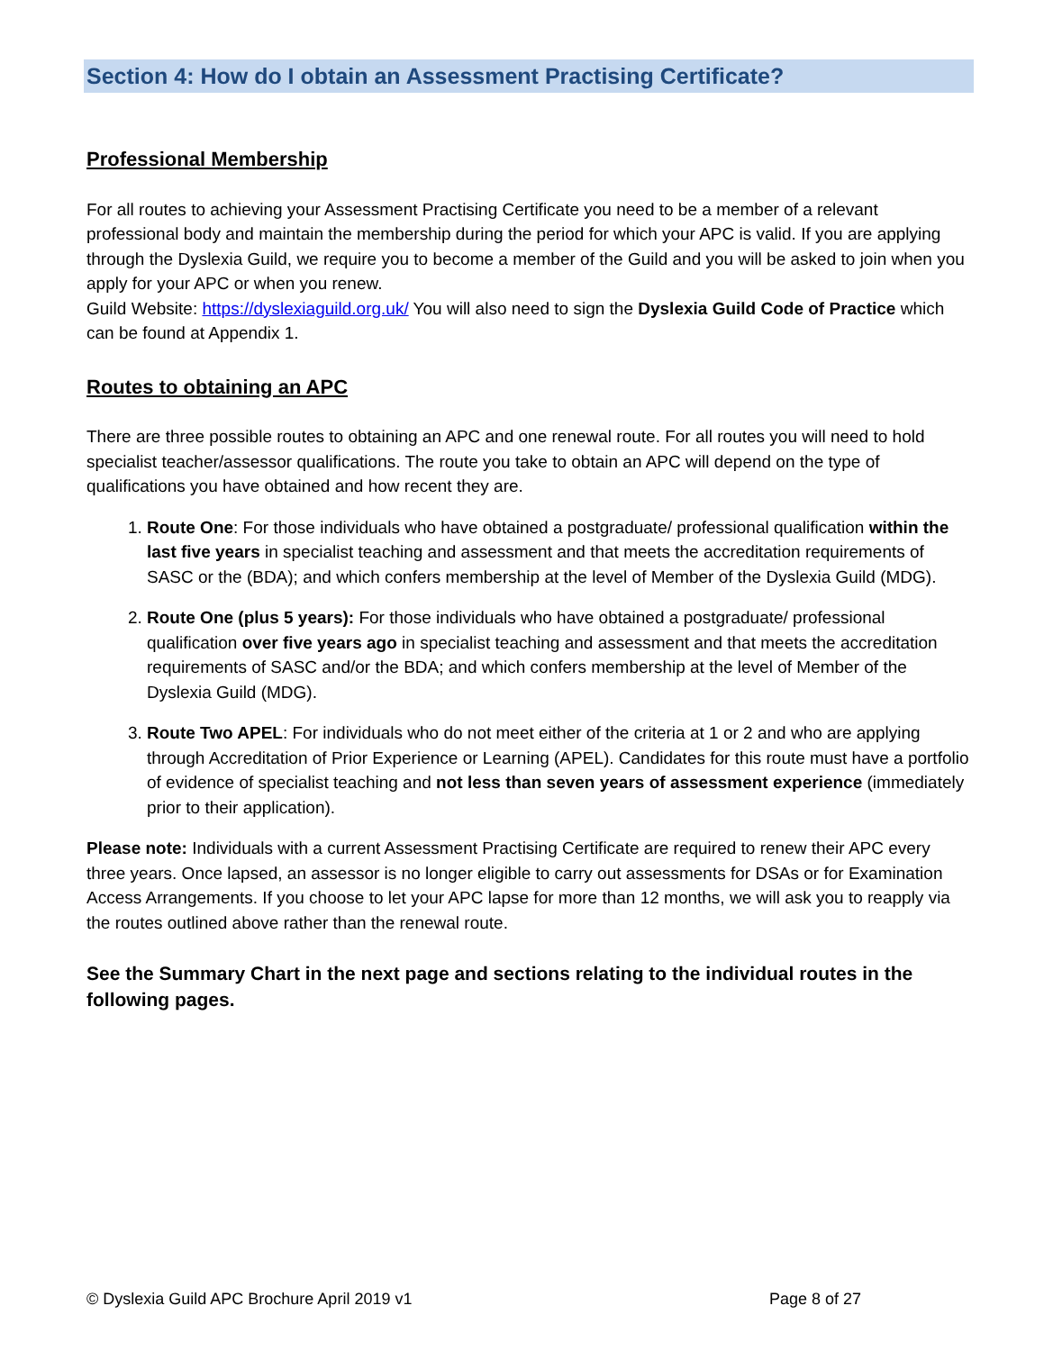Section 4: How do I obtain an Assessment Practising Certificate?
Professional Membership
For all routes to achieving your Assessment Practising Certificate you need to be a member of a relevant professional body and maintain the membership during the period for which your APC is valid. If you are applying through the Dyslexia Guild, we require you to become a member of the Guild and you will be asked to join when you apply for your APC or when you renew.
Guild Website: https://dyslexiaguild.org.uk/ You will also need to sign the Dyslexia Guild Code of Practice which can be found at Appendix 1.
Routes to obtaining an APC
There are three possible routes to obtaining an APC and one renewal route. For all routes you will need to hold specialist teacher/assessor qualifications. The route you take to obtain an APC will depend on the type of qualifications you have obtained and how recent they are.
1. Route One: For those individuals who have obtained a postgraduate/ professional qualification within the last five years in specialist teaching and assessment and that meets the accreditation requirements of SASC or the (BDA); and which confers membership at the level of Member of the Dyslexia Guild (MDG).
2. Route One (plus 5 years): For those individuals who have obtained a postgraduate/ professional qualification over five years ago in specialist teaching and assessment and that meets the accreditation requirements of SASC and/or the BDA; and which confers membership at the level of Member of the Dyslexia Guild (MDG).
3. Route Two APEL: For individuals who do not meet either of the criteria at 1 or 2 and who are applying through Accreditation of Prior Experience or Learning (APEL). Candidates for this route must have a portfolio of evidence of specialist teaching and not less than seven years of assessment experience (immediately prior to their application).
Please note: Individuals with a current Assessment Practising Certificate are required to renew their APC every three years. Once lapsed, an assessor is no longer eligible to carry out assessments for DSAs or for Examination Access Arrangements. If you choose to let your APC lapse for more than 12 months, we will ask you to reapply via the routes outlined above rather than the renewal route.
See the Summary Chart in the next page and sections relating to the individual routes in the following pages.
© Dyslexia Guild APC Brochure April 2019 v1 Page 8 of 27